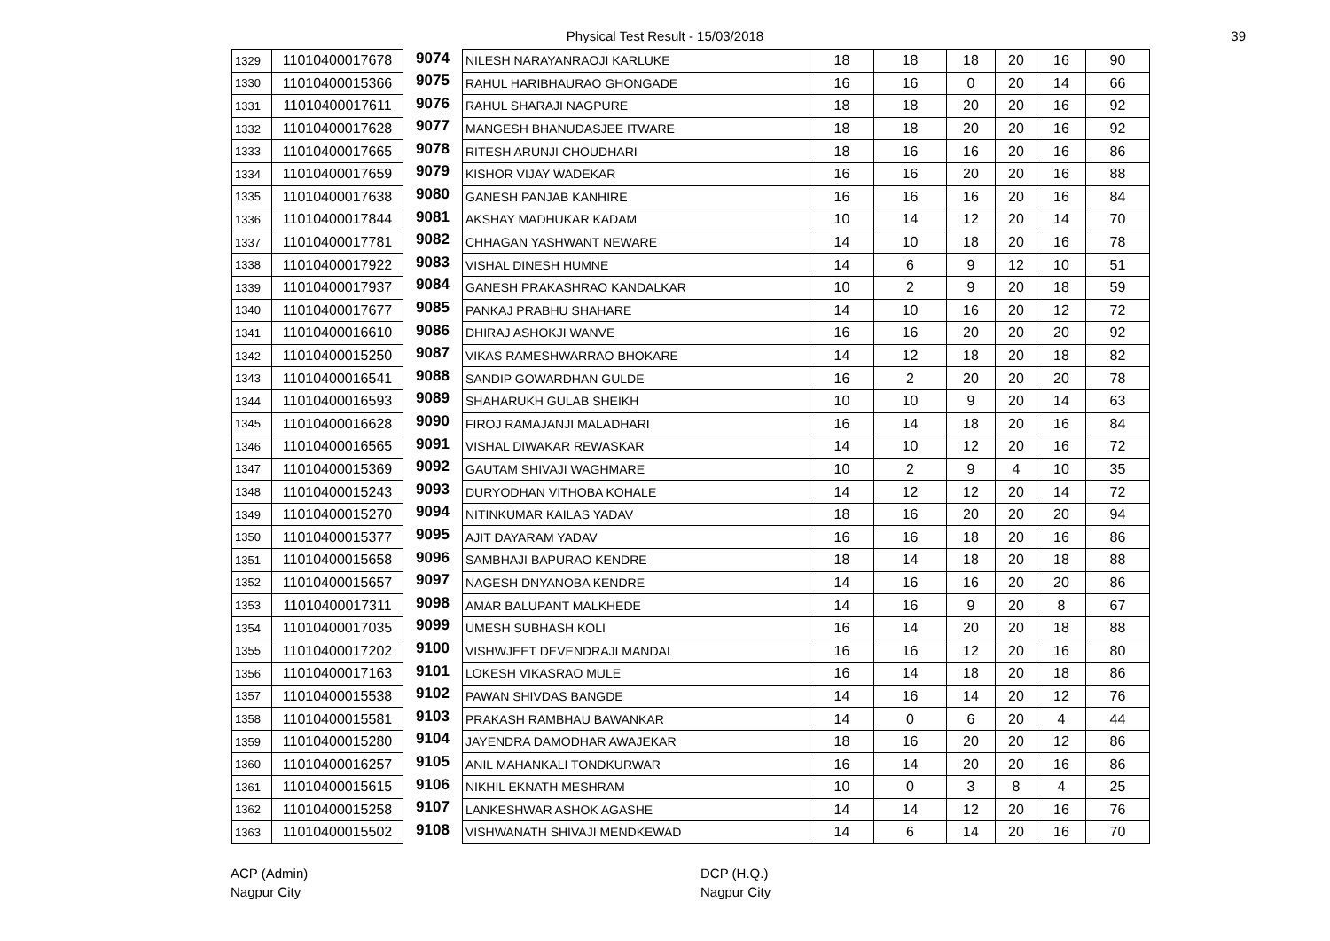Physical Test Result - 15/03/2018 39
| 1329 | 11010400017678 | 9074 | NILESH NARAYANRAOJI KARLUKE | 18 | 18 | 18 | 20 | 16 | 90 |
| 1330 | 11010400015366 | 9075 | RAHUL HARIBHAURAO GHONGADE | 16 | 16 | 0 | 20 | 14 | 66 |
| 1331 | 11010400017611 | 9076 | RAHUL SHARAJI NAGPURE | 18 | 18 | 20 | 20 | 16 | 92 |
| 1332 | 11010400017628 | 9077 | MANGESH BHANUDASJEE ITWARE | 18 | 18 | 20 | 20 | 16 | 92 |
| 1333 | 11010400017665 | 9078 | RITESH ARUNJI CHOUDHARI | 18 | 16 | 16 | 20 | 16 | 86 |
| 1334 | 11010400017659 | 9079 | KISHOR VIJAY WADEKAR | 16 | 16 | 20 | 20 | 16 | 88 |
| 1335 | 11010400017638 | 9080 | GANESH PANJAB KANHIRE | 16 | 16 | 16 | 20 | 16 | 84 |
| 1336 | 11010400017844 | 9081 | AKSHAY MADHUKAR KADAM | 10 | 14 | 12 | 20 | 14 | 70 |
| 1337 | 11010400017781 | 9082 | CHHAGAN YASHWANT NEWARE | 14 | 10 | 18 | 20 | 16 | 78 |
| 1338 | 11010400017922 | 9083 | VISHAL DINESH HUMNE | 14 | 6 | 9 | 12 | 10 | 51 |
| 1339 | 11010400017937 | 9084 | GANESH PRAKASHRAO KANDALKAR | 10 | 2 | 9 | 20 | 18 | 59 |
| 1340 | 11010400017677 | 9085 | PANKAJ PRABHU SHAHARE | 14 | 10 | 16 | 20 | 12 | 72 |
| 1341 | 11010400016610 | 9086 | DHIRAJ ASHOKJI WANVE | 16 | 16 | 20 | 20 | 20 | 92 |
| 1342 | 11010400015250 | 9087 | VIKAS RAMESHWARRAO BHOKARE | 14 | 12 | 18 | 20 | 18 | 82 |
| 1343 | 11010400016541 | 9088 | SANDIP GOWARDHAN GULDE | 16 | 2 | 20 | 20 | 20 | 78 |
| 1344 | 11010400016593 | 9089 | SHAHARUKH GULAB SHEIKH | 10 | 10 | 9 | 20 | 14 | 63 |
| 1345 | 11010400016628 | 9090 | FIROJ RAMAJANJI MALADHARI | 16 | 14 | 18 | 20 | 16 | 84 |
| 1346 | 11010400016565 | 9091 | VISHAL DIWAKAR REWASKAR | 14 | 10 | 12 | 20 | 16 | 72 |
| 1347 | 11010400015369 | 9092 | GAUTAM SHIVAJI WAGHMARE | 10 | 2 | 9 | 4 | 10 | 35 |
| 1348 | 11010400015243 | 9093 | DURYODHAN VITHOBA KOHALE | 14 | 12 | 12 | 20 | 14 | 72 |
| 1349 | 11010400015270 | 9094 | NITINKUMAR KAILAS YADAV | 18 | 16 | 20 | 20 | 20 | 94 |
| 1350 | 11010400015377 | 9095 | AJIT DAYARAM YADAV | 16 | 16 | 18 | 20 | 16 | 86 |
| 1351 | 11010400015658 | 9096 | SAMBHAJI BAPURAO KENDRE | 18 | 14 | 18 | 20 | 18 | 88 |
| 1352 | 11010400015657 | 9097 | NAGESH DNYANOBA KENDRE | 14 | 16 | 16 | 20 | 20 | 86 |
| 1353 | 11010400017311 | 9098 | AMAR BALUPANT MALKHEDE | 14 | 16 | 9 | 20 | 8 | 67 |
| 1354 | 11010400017035 | 9099 | UMESH SUBHASH KOLI | 16 | 14 | 20 | 20 | 18 | 88 |
| 1355 | 11010400017202 | 9100 | VISHWJEET DEVENDRAJI MANDAL | 16 | 16 | 12 | 20 | 16 | 80 |
| 1356 | 11010400017163 | 9101 | LOKESH VIKASRAO MULE | 16 | 14 | 18 | 20 | 18 | 86 |
| 1357 | 11010400015538 | 9102 | PAWAN SHIVDAS BANGDE | 14 | 16 | 14 | 20 | 12 | 76 |
| 1358 | 11010400015581 | 9103 | PRAKASH RAMBHAU BAWANKAR | 14 | 0 | 6 | 20 | 4 | 44 |
| 1359 | 11010400015280 | 9104 | JAYENDRA DAMODHAR AWAJEKAR | 18 | 16 | 20 | 20 | 12 | 86 |
| 1360 | 11010400016257 | 9105 | ANIL MAHANKALI TONDKURWAR | 16 | 14 | 20 | 20 | 16 | 86 |
| 1361 | 11010400015615 | 9106 | NIKHIL EKNATH MESHRAM | 10 | 0 | 3 | 8 | 4 | 25 |
| 1362 | 11010400015258 | 9107 | LANKESHWAR ASHOK AGASHE | 14 | 14 | 12 | 20 | 16 | 76 |
| 1363 | 11010400015502 | 9108 | VISHWANATH SHIVAJI MENDKEWAD | 14 | 6 | 14 | 20 | 16 | 70 |
ACP (Admin)
Nagpur City
DCP (H.Q.)
Nagpur City